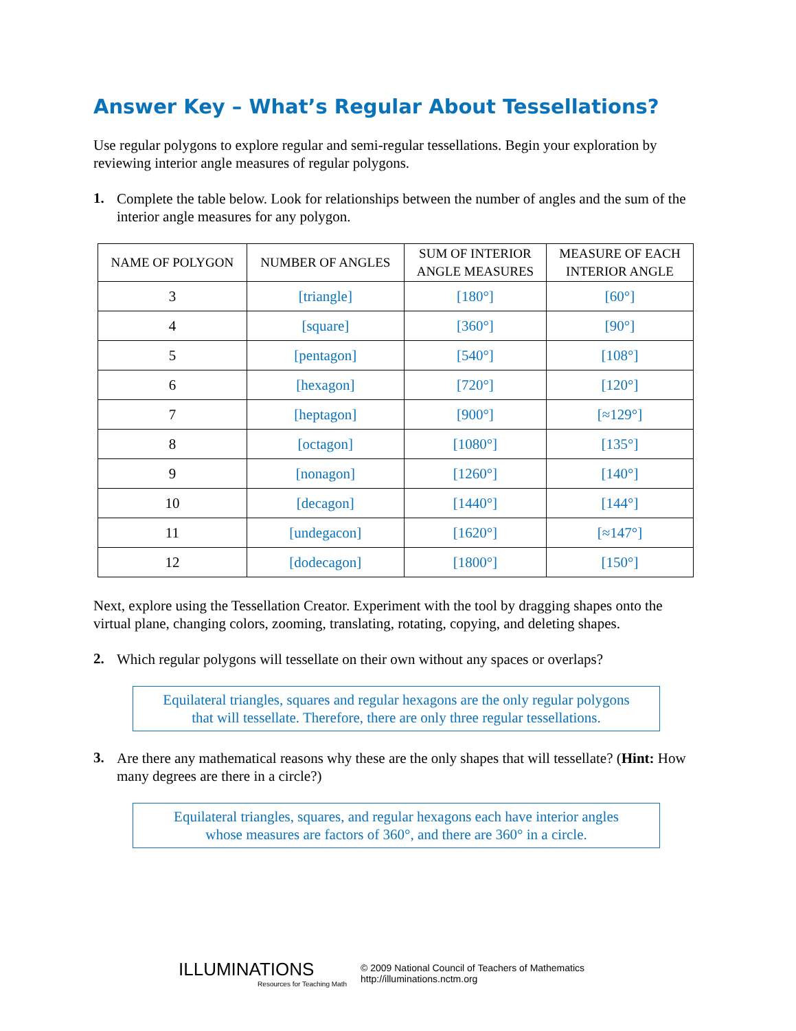Answer Key – What’s Regular About Tessellations?
Use regular polygons to explore regular and semi-regular tessellations. Begin your exploration by reviewing interior angle measures of regular polygons.
1.
Complete the table below. Look for relationships between the number of angles and the sum of the interior angle measures for any polygon.
| NAME OF POLYGON | NUMBER OF ANGLES | SUM OF INTERIOR ANGLE MEASURES | MEASURE OF EACH INTERIOR ANGLE |
| --- | --- | --- | --- |
| 3 | [triangle] | [180°] | [60°] |
| 4 | [square] | [360°] | [90°] |
| 5 | [pentagon] | [540°] | [108°] |
| 6 | [hexagon] | [720°] | [120°] |
| 7 | [heptagon] | [900°] | [≈129°] |
| 8 | [octagon] | [1080°] | [135°] |
| 9 | [nonagon] | [1260°] | [140°] |
| 10 | [decagon] | [1440°] | [144°] |
| 11 | [undegacon] | [1620°] | [≈147°] |
| 12 | [dodecagon] | [1800°] | [150°] |
Next, explore using the Tessellation Creator. Experiment with the tool by dragging shapes onto the virtual plane, changing colors, zooming, translating, rotating, copying, and deleting shapes.
2.
Which regular polygons will tessellate on their own without any spaces or overlaps?
Equilateral triangles, squares and regular hexagons are the only regular polygons
that will tessellate. Therefore, there are only three regular tessellations.
3.
Are there any mathematical reasons why these are the only shapes that will tessellate? (Hint: How many degrees are there in a circle?)
Equilateral triangles, squares, and regular hexagons each have interior angles
whose measures are factors of 360°, and there are 360° in a circle.
ILLUMINATIONS
Resources for Teaching Math
© 2009 National Council of Teachers of Mathematics
http://illuminations.nctm.org